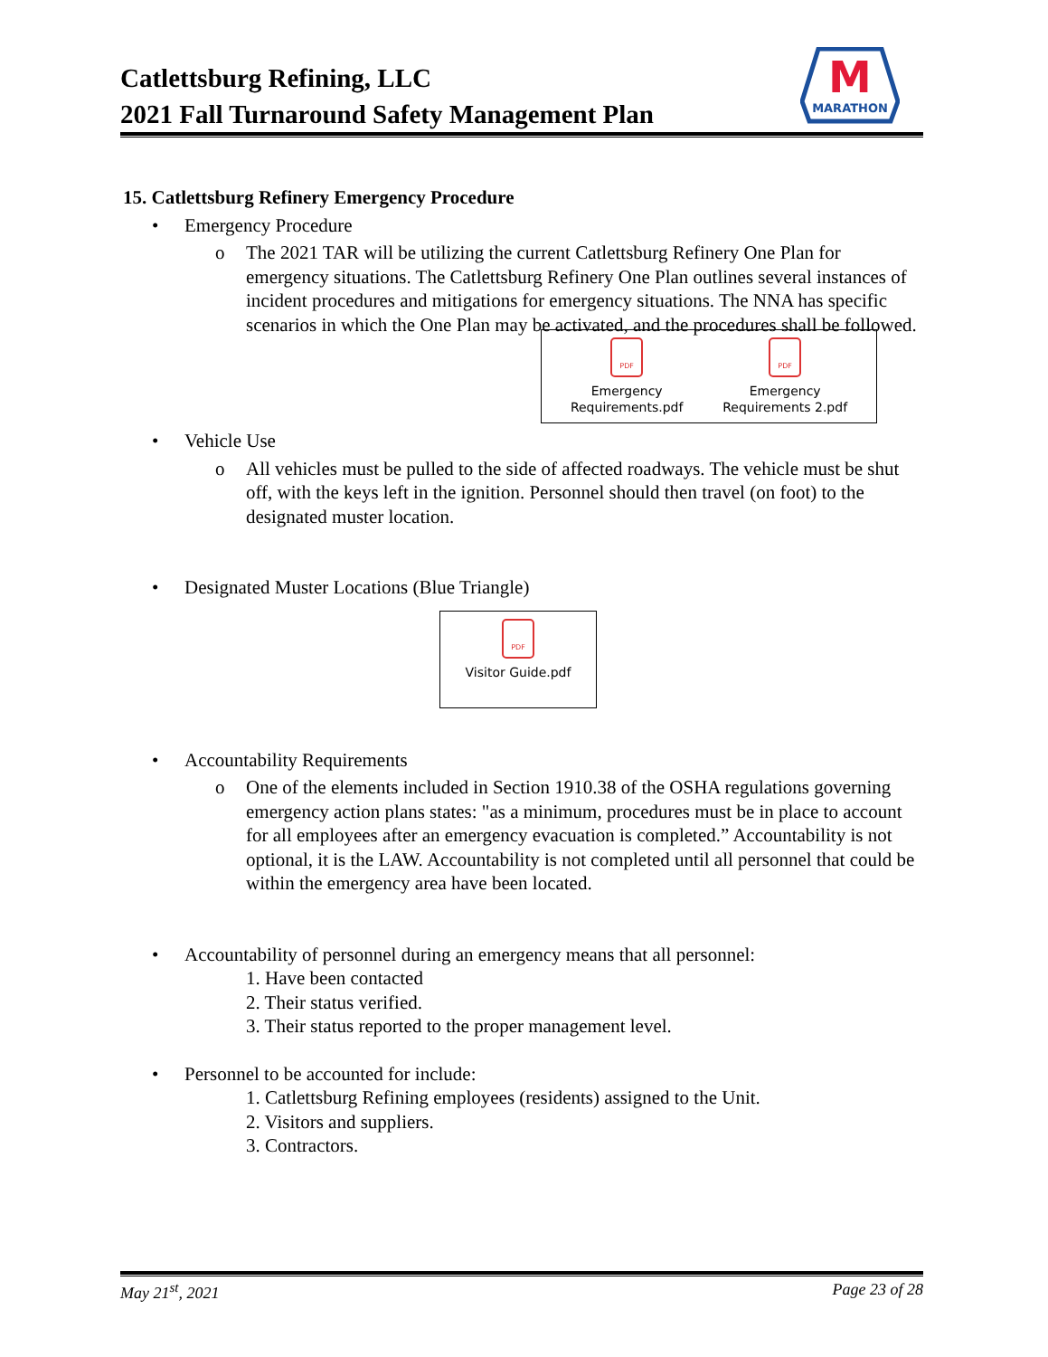Catlettsburg Refining, LLC
2021 Fall Turnaround Safety Management Plan
M
MARATHON
15. Catlettsburg Refinery Emergency Procedure
• Emergency Procedure
o The 2021 TAR will be utilizing the current Catlettsburg Refinery One Plan for emergency situations. The Catlettsburg Refinery One Plan outlines several instances of incident procedures and mitigations for emergency situations. The NNA has specific scenarios in which the One Plan may be activated, and the procedures shall be followed.
PDF
Emergency
Requirements.pdf
PDF
Emergency
Requirements 2.pdf
• Vehicle Use
o All vehicles must be pulled to the side of affected roadways. The vehicle must be shut off, with the keys left in the ignition. Personnel should then travel (on foot) to the designated muster location.
• Designated Muster Locations (Blue Triangle)
PDF
Visitor Guide.pdf
• Accountability Requirements
o One of the elements included in Section 1910.38 of the OSHA regulations governing emergency action plans states: "as a minimum, procedures must be in place to account for all employees after an emergency evacuation is completed.” Accountability is not optional, it is the LAW. Accountability is not completed until all personnel that could be within the emergency area have been located.
• Accountability of personnel during an emergency means that all personnel:
1. Have been contacted
2. Their status verified.
3. Their status reported to the proper management level.
• Personnel to be accounted for include:
1. Catlettsburg Refining employees (residents) assigned to the Unit.
2. Visitors and suppliers.
3. Contractors.
May 21<sup>st</sup>, 2021 Page 23 of 28